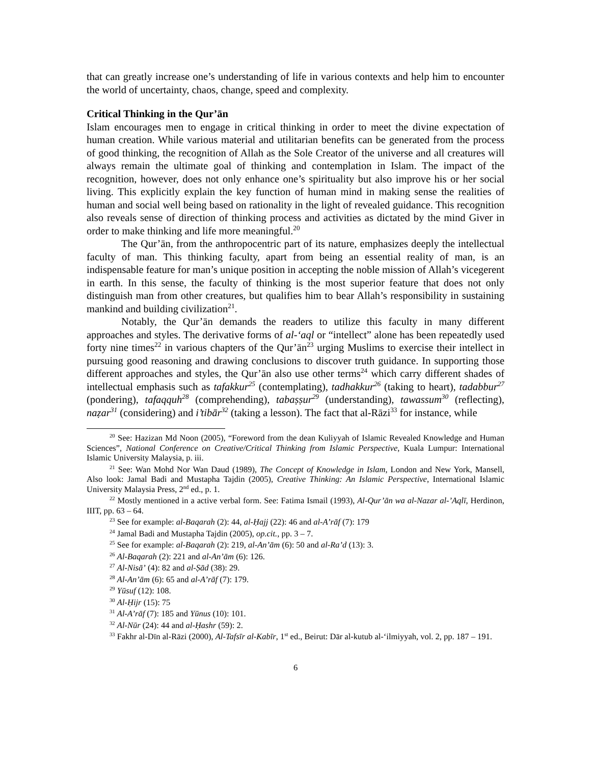that can greatly increase one’s understanding of life in various contexts and help him to encounter the world of uncertainty, chaos, change, speed and complexity.
Critical Thinking in the Qur’ān
Islam encourages men to engage in critical thinking in order to meet the divine expectation of human creation. While various material and utilitarian benefits can be generated from the process of good thinking, the recognition of Allah as the Sole Creator of the universe and all creatures will always remain the ultimate goal of thinking and contemplation in Islam. The impact of the recognition, however, does not only enhance one’s spirituality but also improve his or her social living. This explicitly explain the key function of human mind in making sense the realities of human and social well being based on rationality in the light of revealed guidance. This recognition also reveals sense of direction of thinking process and activities as dictated by the mind Giver in order to make thinking and life more meaningful.<sup>20</sup>
The Qur’ān, from the anthropocentric part of its nature, emphasizes deeply the intellectual faculty of man. This thinking faculty, apart from being an essential reality of man, is an indispensable feature for man’s unique position in accepting the noble mission of Allah’s vicegerent in earth. In this sense, the faculty of thinking is the most superior feature that does not only distinguish man from other creatures, but qualifies him to bear Allah’s responsibility in sustaining mankind and building civilization<sup>21</sup>.
Notably, the Qur’ān demands the readers to utilize this faculty in many different approaches and styles. The derivative forms of al-‘aql or “intellect” alone has been repeatedly used forty nine times<sup>22</sup> in various chapters of the Qur’ān<sup>23</sup> urging Muslims to exercise their intellect in pursuing good reasoning and drawing conclusions to discover truth guidance. In supporting those different approaches and styles, the Qur’ān also use other terms<sup>24</sup> which carry different shades of intellectual emphasis such as tafakkur<sup>25</sup> (contemplating), tadhakkur<sup>26</sup> (taking to heart), tadabbur<sup>27</sup> (pondering), tafaqquh<sup>28</sup> (comprehending), tabaṣṣur<sup>29</sup> (understanding), tawassum<sup>30</sup> (reflecting), naẓar<sup>31</sup> (considering) and i’tibār<sup>32</sup> (taking a lesson). The fact that al-Rāzi<sup>33</sup> for instance, while
<sup>20</sup> See: Hazizan Md Noon (2005), “Foreword from the dean Kuliyyah of Islamic Revealed Knowledge and Human Sciences”, National Conference on Creative/Critical Thinking from Islamic Perspective, Kuala Lumpur: International Islamic University Malaysia, p. iii.
<sup>21</sup> See: Wan Mohd Nor Wan Daud (1989), The Concept of Knowledge in Islam, London and New York, Mansell, Also look: Jamal Badi and Mustapha Tajdin (2005), Creative Thinking: An Islamic Perspective, International Islamic University Malaysia Press, 2<sup>nd</sup> ed., p. 1.
<sup>22</sup> Mostly mentioned in a active verbal form. See: Fatima Ismail (1993), Al-Qur’ān wa al-Nazar al-’Aqlī, Herdinon, IIIT, pp. 63 – 64.
<sup>23</sup> See for example: al-Baqarah (2): 44, al-Ḥajj (22): 46 and al-A’rāf (7): 179
<sup>24</sup> Jamal Badi and Mustapha Tajdin (2005), op.cit., pp. 3 – 7.
<sup>25</sup> See for example: al-Baqarah (2): 219, al-An’ām (6): 50 and al-Ra’d (13): 3.
<sup>26</sup> Al-Baqarah (2): 221 and al-An’ām (6): 126.
<sup>27</sup> Al-Nisā’ (4): 82 and al-Ṣād (38): 29.
<sup>28</sup> Al-An’ām (6): 65 and al-A’rāf (7): 179.
<sup>29</sup> Yūsuf (12): 108.
<sup>30</sup> Al-Ḥijr (15): 75
<sup>31</sup> Al-A’rāf (7): 185 and Yūnus (10): 101.
<sup>32</sup> Al-Nūr (24): 44 and al-Ḥashr (59): 2.
<sup>33</sup> Fakhr al-Dīn al-Rāzi (2000), Al-Tafsīr al-Kabīr, 1<sup>st</sup> ed., Beirut: Dār al-kutub al-‘ilmiyyah, vol. 2, pp. 187 – 191.
6